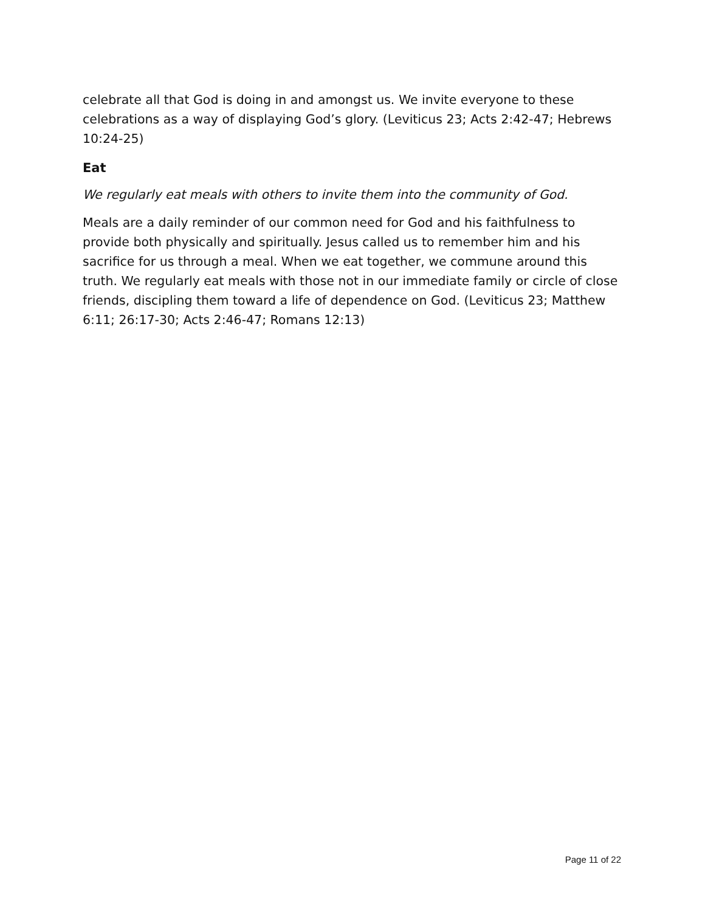celebrate all that God is doing in and amongst us. We invite everyone to these celebrations as a way of displaying God’s glory. (Leviticus 23; Acts 2:42-47; Hebrews 10:24-25)
Eat
We regularly eat meals with others to invite them into the community of God.
Meals are a daily reminder of our common need for God and his faithfulness to provide both physically and spiritually. Jesus called us to remember him and his sacrifice for us through a meal. When we eat together, we commune around this truth. We regularly eat meals with those not in our immediate family or circle of close friends, discipling them toward a life of dependence on God. (Leviticus 23; Matthew 6:11; 26:17-30; Acts 2:46-47; Romans 12:13)
Page 11 of 22